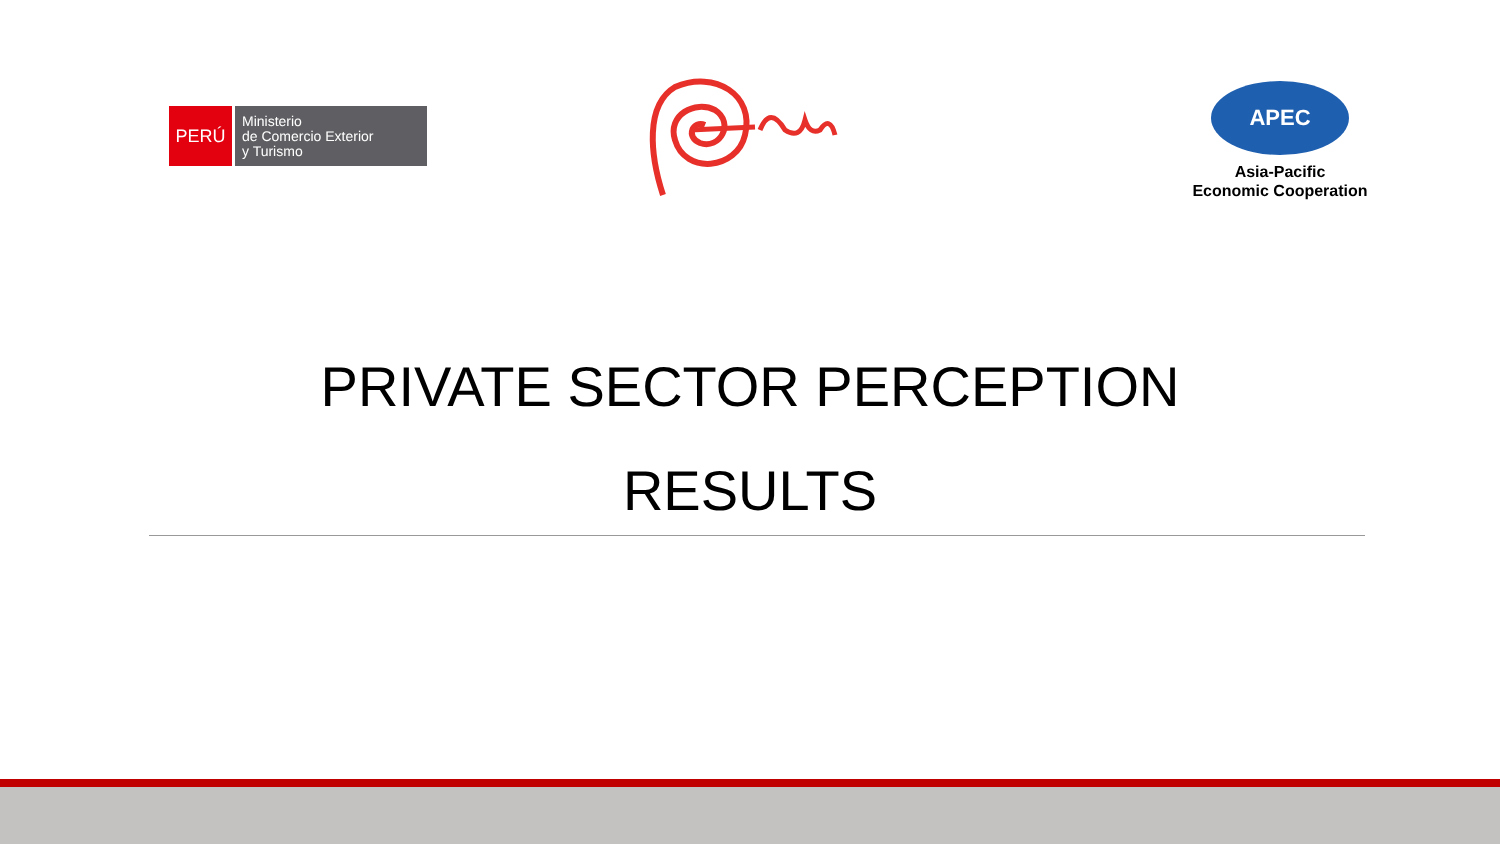PERÚ
Ministerio
de Comercio Exterior
y Turismo
APEC
Asia-Pacific
Economic Cooperation
PRIVATE SECTOR PERCEPTION
RESULTS